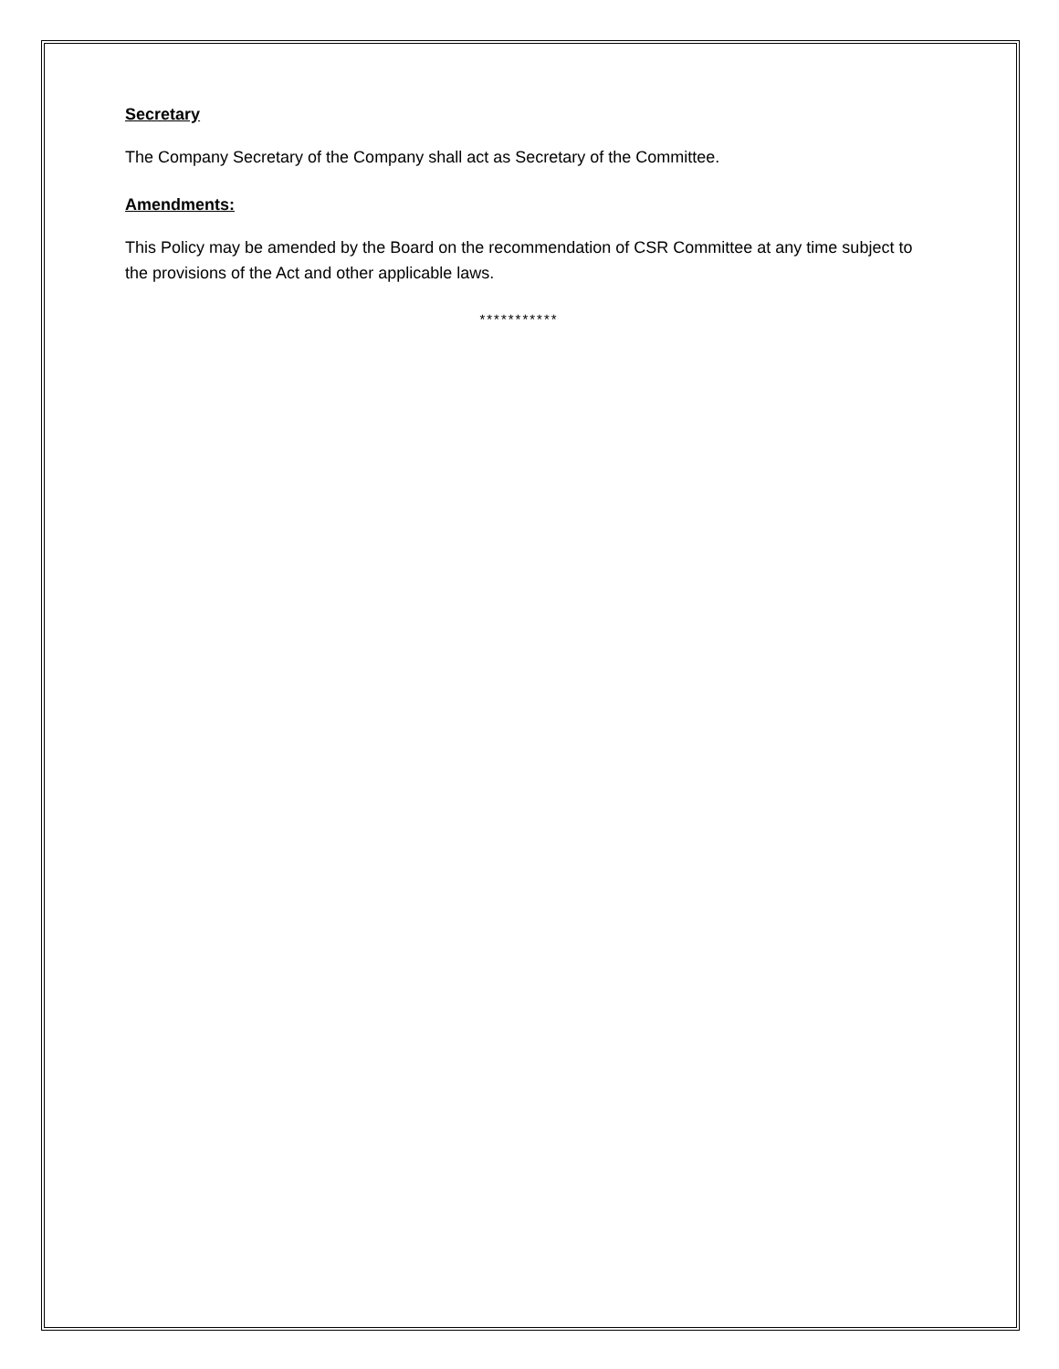Secretary
The Company Secretary of the Company shall act as Secretary of the Committee.
Amendments:
This Policy may be amended by the Board on the recommendation of CSR Committee at any time subject to the provisions of the Act and other applicable laws.
***********